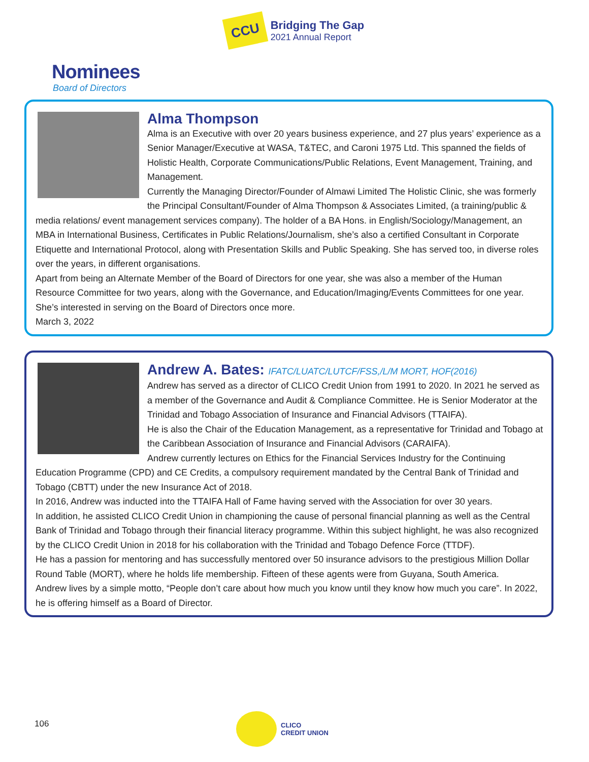CCU
Bridging The Gap
2021 Annual Report
Nominees
Board of Directors
Alma Thompson
Alma is an Executive with over 20 years business experience, and 27 plus years’ experience as a Senior Manager/Executive at WASA, T&TEC, and Caroni 1975 Ltd. This spanned the fields of Holistic Health, Corporate Communications/Public Relations, Event Management, Training, and Management.
Currently the Managing Director/Founder of Almawi Limited The Holistic Clinic, she was formerly the Principal Consultant/Founder of Alma Thompson & Associates Limited, (a training/public & media relations/ event management services company). The holder of a BA Hons. in English/Sociology/Management, an MBA in International Business, Certificates in Public Relations/Journalism, she’s also a certified Consultant in Corporate Etiquette and International Protocol, along with Presentation Skills and Public Speaking. She has served too, in diverse roles over the years, in different organisations.
Apart from being an Alternate Member of the Board of Directors for one year, she was also a member of the Human Resource Committee for two years, along with the Governance, and Education/Imaging/Events Committees for one year. She’s interested in serving on the Board of Directors once more.
March 3, 2022
Andrew A. Bates: IFATC/LUATC/LUTCF/FSS,/L/M MORT, HOF(2016)
Andrew has served as a director of CLICO Credit Union from 1991 to 2020. In 2021 he served as a member of the Governance and Audit & Compliance Committee. He is Senior Moderator at the Trinidad and Tobago Association of Insurance and Financial Advisors (TTAIFA).
He is also the Chair of the Education Management, as a representative for Trinidad and Tobago at the Caribbean Association of Insurance and Financial Advisors (CARAIFA).
Andrew currently lectures on Ethics for the Financial Services Industry for the Continuing Education Programme (CPD) and CE Credits, a compulsory requirement mandated by the Central Bank of Trinidad and Tobago (CBTT) under the new Insurance Act of 2018.
In 2016, Andrew was inducted into the TTAIFA Hall of Fame having served with the Association for over 30 years.
In addition, he assisted CLICO Credit Union in championing the cause of personal financial planning as well as the Central Bank of Trinidad and Tobago through their financial literacy programme. Within this subject highlight, he was also recognized by the CLICO Credit Union in 2018 for his collaboration with the Trinidad and Tobago Defence Force (TTDF).
He has a passion for mentoring and has successfully mentored over 50 insurance advisors to the prestigious Million Dollar Round Table (MORT), where he holds life membership. Fifteen of these agents were from Guyana, South America.
Andrew lives by a simple motto, “People don’t care about how much you know until they know how much you care”. In 2022, he is offering himself as a Board of Director.
106
CLICO
CREDIT UNION